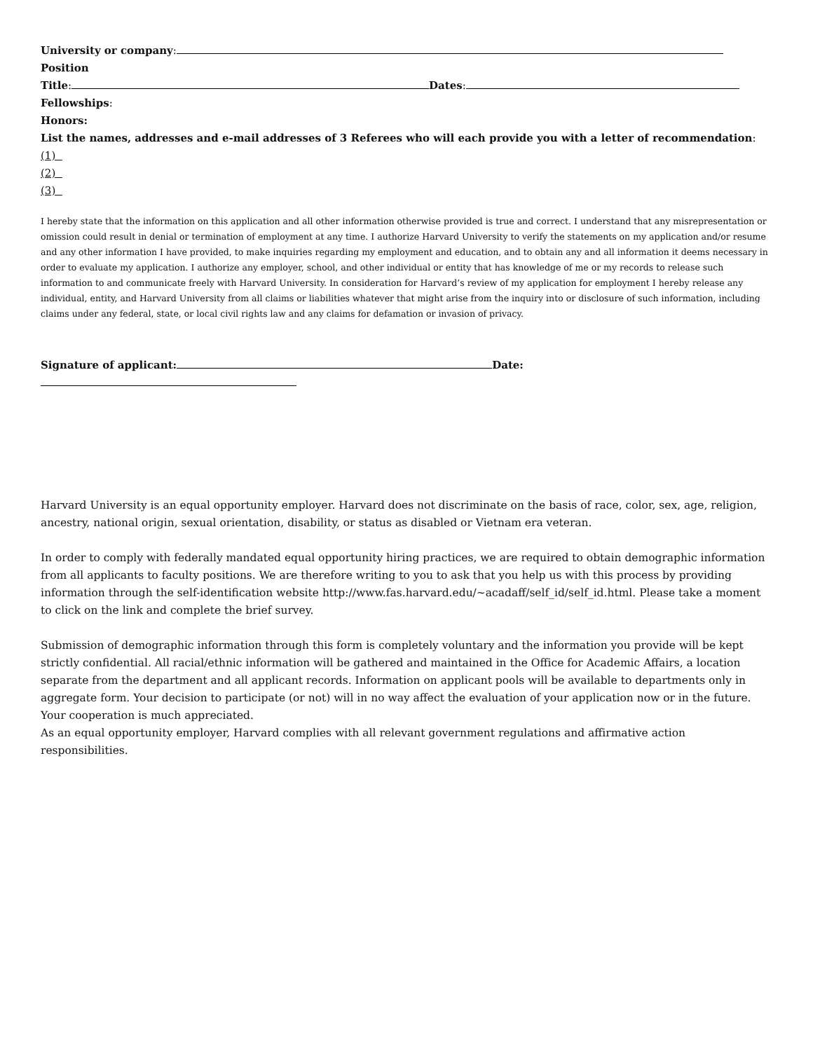University or company:
Position
Title: Dates:
Fellowships:
Honors:
List the names, addresses and e-mail addresses of 3 Referees who will each provide you with a letter of recommendation:
(1)
(2)
(3)
I hereby state that the information on this application and all other information otherwise provided is true and correct. I understand that any misrepresentation or omission could result in denial or termination of employment at any time. I authorize Harvard University to verify the statements on my application and/or resume and any other information I have provided, to make inquiries regarding my employment and education, and to obtain any and all information it deems necessary in order to evaluate my application. I authorize any employer, school, and other individual or entity that has knowledge of me or my records to release such information to and communicate freely with Harvard University. In consideration for Harvard’s review of my application for employment I hereby release any individual, entity, and Harvard University from all claims or liabilities whatever that might arise from the inquiry into or disclosure of such information, including claims under any federal, state, or local civil rights law and any claims for defamation or invasion of privacy.
Signature of applicant: Date:
Harvard University is an equal opportunity employer. Harvard does not discriminate on the basis of race, color, sex, age, religion, ancestry, national origin, sexual orientation, disability, or status as disabled or Vietnam era veteran.
In order to comply with federally mandated equal opportunity hiring practices, we are required to obtain demographic information from all applicants to faculty positions. We are therefore writing to you to ask that you help us with this process by providing information through the self-identification website http://www.fas.harvard.edu/~acadaff/self_id/self_id.html. Please take a moment to click on the link and complete the brief survey.
Submission of demographic information through this form is completely voluntary and the information you provide will be kept strictly confidential. All racial/ethnic information will be gathered and maintained in the Office for Academic Affairs, a location separate from the department and all applicant records. Information on applicant pools will be available to departments only in aggregate form. Your decision to participate (or not) will in no way affect the evaluation of your application now or in the future. Your cooperation is much appreciated.
As an equal opportunity employer, Harvard complies with all relevant government regulations and affirmative action responsibilities.